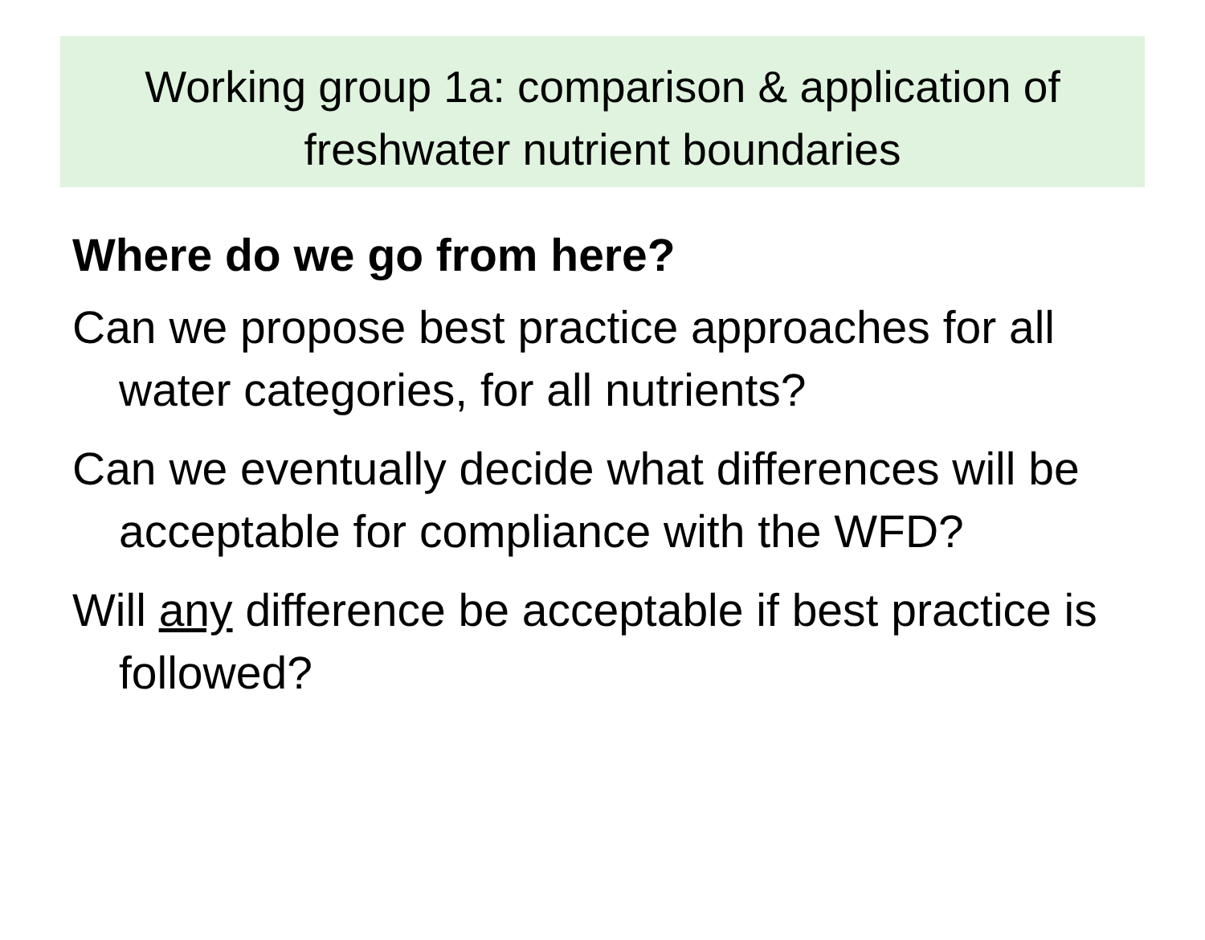Working group 1a: comparison & application of freshwater nutrient boundaries
Where do we go from here?
Can we propose best practice approaches for all water categories, for all nutrients?
Can we eventually decide what differences will be acceptable for compliance with the WFD?
Will any difference be acceptable if best practice is followed?